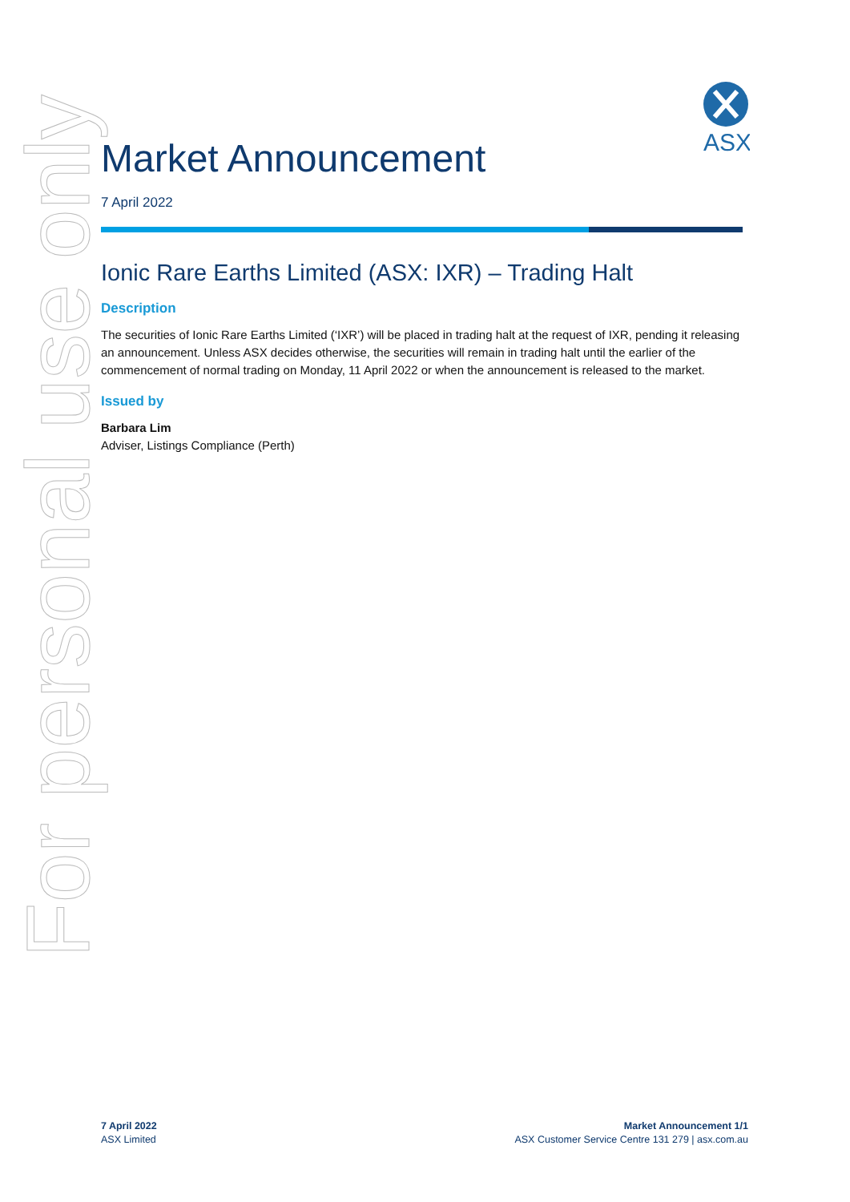For personal use only
ASX
Market Announcement
7 April 2022
Ionic Rare Earths Limited (ASX: IXR) – Trading Halt
Description
The securities of Ionic Rare Earths Limited (‘IXR’) will be placed in trading halt at the request of IXR, pending it releasing an announcement. Unless ASX decides otherwise, the securities will remain in trading halt until the earlier of the commencement of normal trading on Monday, 11 April 2022 or when the announcement is released to the market.
Issued by
Barbara Lim
Adviser, Listings Compliance (Perth)
7 April 2022
ASX Limited
Market Announcement 1/1
ASX Customer Service Centre 131 279 | asx.com.au